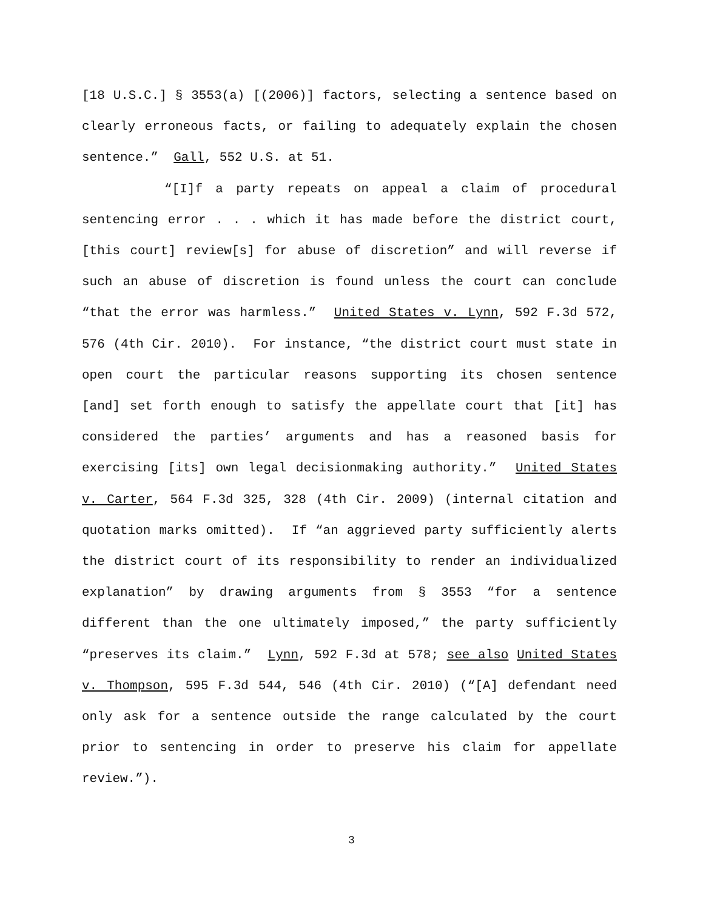[18 U.S.C.] § 3553(a) [(2006)] factors, selecting a sentence based on clearly erroneous facts, or failing to adequately explain the chosen sentence.” Gall, 552 U.S. at 51.
“[I]f a party repeats on appeal a claim of procedural sentencing error . . . which it has made before the district court, [this court] review[s] for abuse of discretion” and will reverse if such an abuse of discretion is found unless the court can conclude “that the error was harmless.” United States v. Lynn, 592 F.3d 572, 576 (4th Cir. 2010). For instance, “the district court must state in open court the particular reasons supporting its chosen sentence [and] set forth enough to satisfy the appellate court that [it] has considered the parties’ arguments and has a reasoned basis for exercising [its] own legal decisionmaking authority.” United States v. Carter, 564 F.3d 325, 328 (4th Cir. 2009) (internal citation and quotation marks omitted). If “an aggrieved party sufficiently alerts the district court of its responsibility to render an individualized explanation” by drawing arguments from § 3553 “for a sentence different than the one ultimately imposed,” the party sufficiently “preserves its claim.” Lynn, 592 F.3d at 578; see also United States v. Thompson, 595 F.3d 544, 546 (4th Cir. 2010) (“[A] defendant need only ask for a sentence outside the range calculated by the court prior to sentencing in order to preserve his claim for appellate review.”).
3